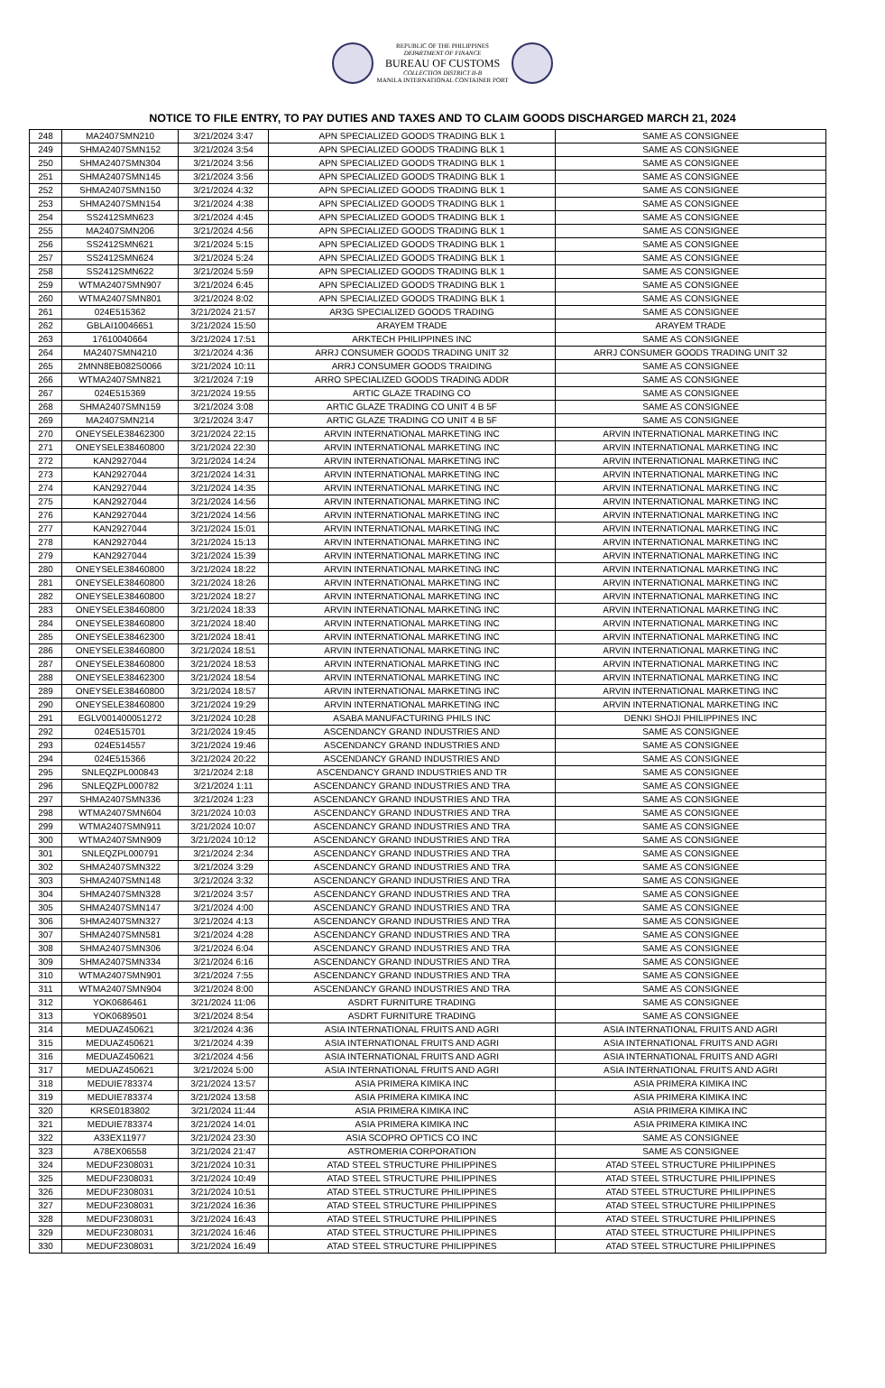REPUBLIC OF THE PHILIPPINES
DEPARTMENT OF FINANCE
BUREAU OF CUSTOMS
COLLECTION DISTRICT II-B
MANILA INTERNATIONAL CONTAINER PORT
NOTICE TO FILE ENTRY, TO PAY DUTIES AND TAXES AND TO CLAIM GOODS DISCHARGED MARCH 21, 2024
| 248 | MA2407SMN210 | 3/21/2024 3:47 | APN SPECIALIZED GOODS TRADING BLK 1 | SAME AS CONSIGNEE |
| 249 | SHMA2407SMN152 | 3/21/2024 3:54 | APN SPECIALIZED GOODS TRADING BLK 1 | SAME AS CONSIGNEE |
| 250 | SHMA2407SMN304 | 3/21/2024 3:56 | APN SPECIALIZED GOODS TRADING BLK 1 | SAME AS CONSIGNEE |
| 251 | SHMA2407SMN145 | 3/21/2024 3:56 | APN SPECIALIZED GOODS TRADING BLK 1 | SAME AS CONSIGNEE |
| 252 | SHMA2407SMN150 | 3/21/2024 4:32 | APN SPECIALIZED GOODS TRADING BLK 1 | SAME AS CONSIGNEE |
| 253 | SHMA2407SMN154 | 3/21/2024 4:38 | APN SPECIALIZED GOODS TRADING BLK 1 | SAME AS CONSIGNEE |
| 254 | SS2412SMN623 | 3/21/2024 4:45 | APN SPECIALIZED GOODS TRADING BLK 1 | SAME AS CONSIGNEE |
| 255 | MA2407SMN206 | 3/21/2024 4:56 | APN SPECIALIZED GOODS TRADING BLK 1 | SAME AS CONSIGNEE |
| 256 | SS2412SMN621 | 3/21/2024 5:15 | APN SPECIALIZED GOODS TRADING BLK 1 | SAME AS CONSIGNEE |
| 257 | SS2412SMN624 | 3/21/2024 5:24 | APN SPECIALIZED GOODS TRADING BLK 1 | SAME AS CONSIGNEE |
| 258 | SS2412SMN622 | 3/21/2024 5:59 | APN SPECIALIZED GOODS TRADING BLK 1 | SAME AS CONSIGNEE |
| 259 | WTMA2407SMN907 | 3/21/2024 6:45 | APN SPECIALIZED GOODS TRADING BLK 1 | SAME AS CONSIGNEE |
| 260 | WTMA2407SMN801 | 3/21/2024 8:02 | APN SPECIALIZED GOODS TRADING BLK 1 | SAME AS CONSIGNEE |
| 261 | 024E515362 | 3/21/2024 21:57 | AR3G SPECIALIZED GOODS TRADING | SAME AS CONSIGNEE |
| 262 | GBLAI10046651 | 3/21/2024 15:50 | ARAYEM TRADE | ARAYEM TRADE |
| 263 | 17610040664 | 3/21/2024 17:51 | ARKTECH PHILIPPINES INC | SAME AS CONSIGNEE |
| 264 | MA2407SMN4210 | 3/21/2024 4:36 | ARRJ CONSUMER GOODS TRADING UNIT 32 | ARRJ CONSUMER GOODS TRADING UNIT 32 |
| 265 | 2MNN8EB082S0066 | 3/21/2024 10:11 | ARRJ CONSUMER GOODS TRAIDING | SAME AS CONSIGNEE |
| 266 | WTMA2407SMN821 | 3/21/2024 7:19 | ARRO SPECIALIZED GOODS TRADING ADDR | SAME AS CONSIGNEE |
| 267 | 024E515369 | 3/21/2024 19:55 | ARTIC GLAZE TRADING CO | SAME AS CONSIGNEE |
| 268 | SHMA2407SMN159 | 3/21/2024 3:08 | ARTIC GLAZE TRADING CO UNIT 4 B 5F | SAME AS CONSIGNEE |
| 269 | MA2407SMN214 | 3/21/2024 3:47 | ARTIC GLAZE TRADING CO UNIT 4 B 5F | SAME AS CONSIGNEE |
| 270 | ONEYSELE38462300 | 3/21/2024 22:15 | ARVIN INTERNATIONAL MARKETING INC | ARVIN INTERNATIONAL MARKETING INC |
| 271 | ONEYSELE38460800 | 3/21/2024 22:30 | ARVIN INTERNATIONAL MARKETING INC | ARVIN INTERNATIONAL MARKETING INC |
| 272 | KAN2927044 | 3/21/2024 14:24 | ARVIN INTERNATIONAL MARKETING INC | ARVIN INTERNATIONAL MARKETING INC |
| 273 | KAN2927044 | 3/21/2024 14:31 | ARVIN INTERNATIONAL MARKETING INC | ARVIN INTERNATIONAL MARKETING INC |
| 274 | KAN2927044 | 3/21/2024 14:35 | ARVIN INTERNATIONAL MARKETING INC | ARVIN INTERNATIONAL MARKETING INC |
| 275 | KAN2927044 | 3/21/2024 14:56 | ARVIN INTERNATIONAL MARKETING INC | ARVIN INTERNATIONAL MARKETING INC |
| 276 | KAN2927044 | 3/21/2024 14:56 | ARVIN INTERNATIONAL MARKETING INC | ARVIN INTERNATIONAL MARKETING INC |
| 277 | KAN2927044 | 3/21/2024 15:01 | ARVIN INTERNATIONAL MARKETING INC | ARVIN INTERNATIONAL MARKETING INC |
| 278 | KAN2927044 | 3/21/2024 15:13 | ARVIN INTERNATIONAL MARKETING INC | ARVIN INTERNATIONAL MARKETING INC |
| 279 | KAN2927044 | 3/21/2024 15:39 | ARVIN INTERNATIONAL MARKETING INC | ARVIN INTERNATIONAL MARKETING INC |
| 280 | ONEYSELE38460800 | 3/21/2024 18:22 | ARVIN INTERNATIONAL MARKETING INC | ARVIN INTERNATIONAL MARKETING INC |
| 281 | ONEYSELE38460800 | 3/21/2024 18:26 | ARVIN INTERNATIONAL MARKETING INC | ARVIN INTERNATIONAL MARKETING INC |
| 282 | ONEYSELE38460800 | 3/21/2024 18:27 | ARVIN INTERNATIONAL MARKETING INC | ARVIN INTERNATIONAL MARKETING INC |
| 283 | ONEYSELE38460800 | 3/21/2024 18:33 | ARVIN INTERNATIONAL MARKETING INC | ARVIN INTERNATIONAL MARKETING INC |
| 284 | ONEYSELE38460800 | 3/21/2024 18:40 | ARVIN INTERNATIONAL MARKETING INC | ARVIN INTERNATIONAL MARKETING INC |
| 285 | ONEYSELE38462300 | 3/21/2024 18:41 | ARVIN INTERNATIONAL MARKETING INC | ARVIN INTERNATIONAL MARKETING INC |
| 286 | ONEYSELE38460800 | 3/21/2024 18:51 | ARVIN INTERNATIONAL MARKETING INC | ARVIN INTERNATIONAL MARKETING INC |
| 287 | ONEYSELE38460800 | 3/21/2024 18:53 | ARVIN INTERNATIONAL MARKETING INC | ARVIN INTERNATIONAL MARKETING INC |
| 288 | ONEYSELE38462300 | 3/21/2024 18:54 | ARVIN INTERNATIONAL MARKETING INC | ARVIN INTERNATIONAL MARKETING INC |
| 289 | ONEYSELE38460800 | 3/21/2024 18:57 | ARVIN INTERNATIONAL MARKETING INC | ARVIN INTERNATIONAL MARKETING INC |
| 290 | ONEYSELE38460800 | 3/21/2024 19:29 | ARVIN INTERNATIONAL MARKETING INC | ARVIN INTERNATIONAL MARKETING INC |
| 291 | EGLV001400051272 | 3/21/2024 10:28 | ASABA MANUFACTURING PHILS INC | DENKI SHOJI PHILIPPINES INC |
| 292 | 024E515701 | 3/21/2024 19:45 | ASCENDANCY GRAND INDUSTRIES AND | SAME AS CONSIGNEE |
| 293 | 024E514557 | 3/21/2024 19:46 | ASCENDANCY GRAND INDUSTRIES AND | SAME AS CONSIGNEE |
| 294 | 024E515366 | 3/21/2024 20:22 | ASCENDANCY GRAND INDUSTRIES AND | SAME AS CONSIGNEE |
| 295 | SNLEQZPL000843 | 3/21/2024 2:18 | ASCENDANCY GRAND INDUSTRIES AND TR | SAME AS CONSIGNEE |
| 296 | SNLEQZPL000782 | 3/21/2024 1:11 | ASCENDANCY GRAND INDUSTRIES AND TRA | SAME AS CONSIGNEE |
| 297 | SHMA2407SMN336 | 3/21/2024 1:23 | ASCENDANCY GRAND INDUSTRIES AND TRA | SAME AS CONSIGNEE |
| 298 | WTMA2407SMN604 | 3/21/2024 10:03 | ASCENDANCY GRAND INDUSTRIES AND TRA | SAME AS CONSIGNEE |
| 299 | WTMA2407SMN911 | 3/21/2024 10:07 | ASCENDANCY GRAND INDUSTRIES AND TRA | SAME AS CONSIGNEE |
| 300 | WTMA2407SMN909 | 3/21/2024 10:12 | ASCENDANCY GRAND INDUSTRIES AND TRA | SAME AS CONSIGNEE |
| 301 | SNLEQZPL000791 | 3/21/2024 2:34 | ASCENDANCY GRAND INDUSTRIES AND TRA | SAME AS CONSIGNEE |
| 302 | SHMA2407SMN322 | 3/21/2024 3:29 | ASCENDANCY GRAND INDUSTRIES AND TRA | SAME AS CONSIGNEE |
| 303 | SHMA2407SMN148 | 3/21/2024 3:32 | ASCENDANCY GRAND INDUSTRIES AND TRA | SAME AS CONSIGNEE |
| 304 | SHMA2407SMN328 | 3/21/2024 3:57 | ASCENDANCY GRAND INDUSTRIES AND TRA | SAME AS CONSIGNEE |
| 305 | SHMA2407SMN147 | 3/21/2024 4:00 | ASCENDANCY GRAND INDUSTRIES AND TRA | SAME AS CONSIGNEE |
| 306 | SHMA2407SMN327 | 3/21/2024 4:13 | ASCENDANCY GRAND INDUSTRIES AND TRA | SAME AS CONSIGNEE |
| 307 | SHMA2407SMN581 | 3/21/2024 4:28 | ASCENDANCY GRAND INDUSTRIES AND TRA | SAME AS CONSIGNEE |
| 308 | SHMA2407SMN306 | 3/21/2024 6:04 | ASCENDANCY GRAND INDUSTRIES AND TRA | SAME AS CONSIGNEE |
| 309 | SHMA2407SMN334 | 3/21/2024 6:16 | ASCENDANCY GRAND INDUSTRIES AND TRA | SAME AS CONSIGNEE |
| 310 | WTMA2407SMN901 | 3/21/2024 7:55 | ASCENDANCY GRAND INDUSTRIES AND TRA | SAME AS CONSIGNEE |
| 311 | WTMA2407SMN904 | 3/21/2024 8:00 | ASCENDANCY GRAND INDUSTRIES AND TRA | SAME AS CONSIGNEE |
| 312 | YOK0686461 | 3/21/2024 11:06 | ASDRT FURNITURE TRADING | SAME AS CONSIGNEE |
| 313 | YOK0689501 | 3/21/2024 8:54 | ASDRT FURNITURE TRADING | SAME AS CONSIGNEE |
| 314 | MEDUAZ450621 | 3/21/2024 4:36 | ASIA INTERNATIONAL FRUITS AND AGRI | ASIA INTERNATIONAL FRUITS AND AGRI |
| 315 | MEDUAZ450621 | 3/21/2024 4:39 | ASIA INTERNATIONAL FRUITS AND AGRI | ASIA INTERNATIONAL FRUITS AND AGRI |
| 316 | MEDUAZ450621 | 3/21/2024 4:56 | ASIA INTERNATIONAL FRUITS AND AGRI | ASIA INTERNATIONAL FRUITS AND AGRI |
| 317 | MEDUAZ450621 | 3/21/2024 5:00 | ASIA INTERNATIONAL FRUITS AND AGRI | ASIA INTERNATIONAL FRUITS AND AGRI |
| 318 | MEDUIE783374 | 3/21/2024 13:57 | ASIA PRIMERA KIMIKA INC | ASIA PRIMERA KIMIKA INC |
| 319 | MEDUIE783374 | 3/21/2024 13:58 | ASIA PRIMERA KIMIKA INC | ASIA PRIMERA KIMIKA INC |
| 320 | KRSE0183802 | 3/21/2024 11:44 | ASIA PRIMERA KIMIKA INC | ASIA PRIMERA KIMIKA INC |
| 321 | MEDUIE783374 | 3/21/2024 14:01 | ASIA PRIMERA KIMIKA INC | ASIA PRIMERA KIMIKA INC |
| 322 | A33EX11977 | 3/21/2024 23:30 | ASIA SCOPRO OPTICS CO INC | SAME AS CONSIGNEE |
| 323 | A78EX06558 | 3/21/2024 21:47 | ASTROMERIA CORPORATION | SAME AS CONSIGNEE |
| 324 | MEDUF2308031 | 3/21/2024 10:31 | ATAD STEEL STRUCTURE PHILIPPINES | ATAD STEEL STRUCTURE PHILIPPINES |
| 325 | MEDUF2308031 | 3/21/2024 10:49 | ATAD STEEL STRUCTURE PHILIPPINES | ATAD STEEL STRUCTURE PHILIPPINES |
| 326 | MEDUF2308031 | 3/21/2024 10:51 | ATAD STEEL STRUCTURE PHILIPPINES | ATAD STEEL STRUCTURE PHILIPPINES |
| 327 | MEDUF2308031 | 3/21/2024 16:36 | ATAD STEEL STRUCTURE PHILIPPINES | ATAD STEEL STRUCTURE PHILIPPINES |
| 328 | MEDUF2308031 | 3/21/2024 16:43 | ATAD STEEL STRUCTURE PHILIPPINES | ATAD STEEL STRUCTURE PHILIPPINES |
| 329 | MEDUF2308031 | 3/21/2024 16:46 | ATAD STEEL STRUCTURE PHILIPPINES | ATAD STEEL STRUCTURE PHILIPPINES |
| 330 | MEDUF2308031 | 3/21/2024 16:49 | ATAD STEEL STRUCTURE PHILIPPINES | ATAD STEEL STRUCTURE PHILIPPINES |